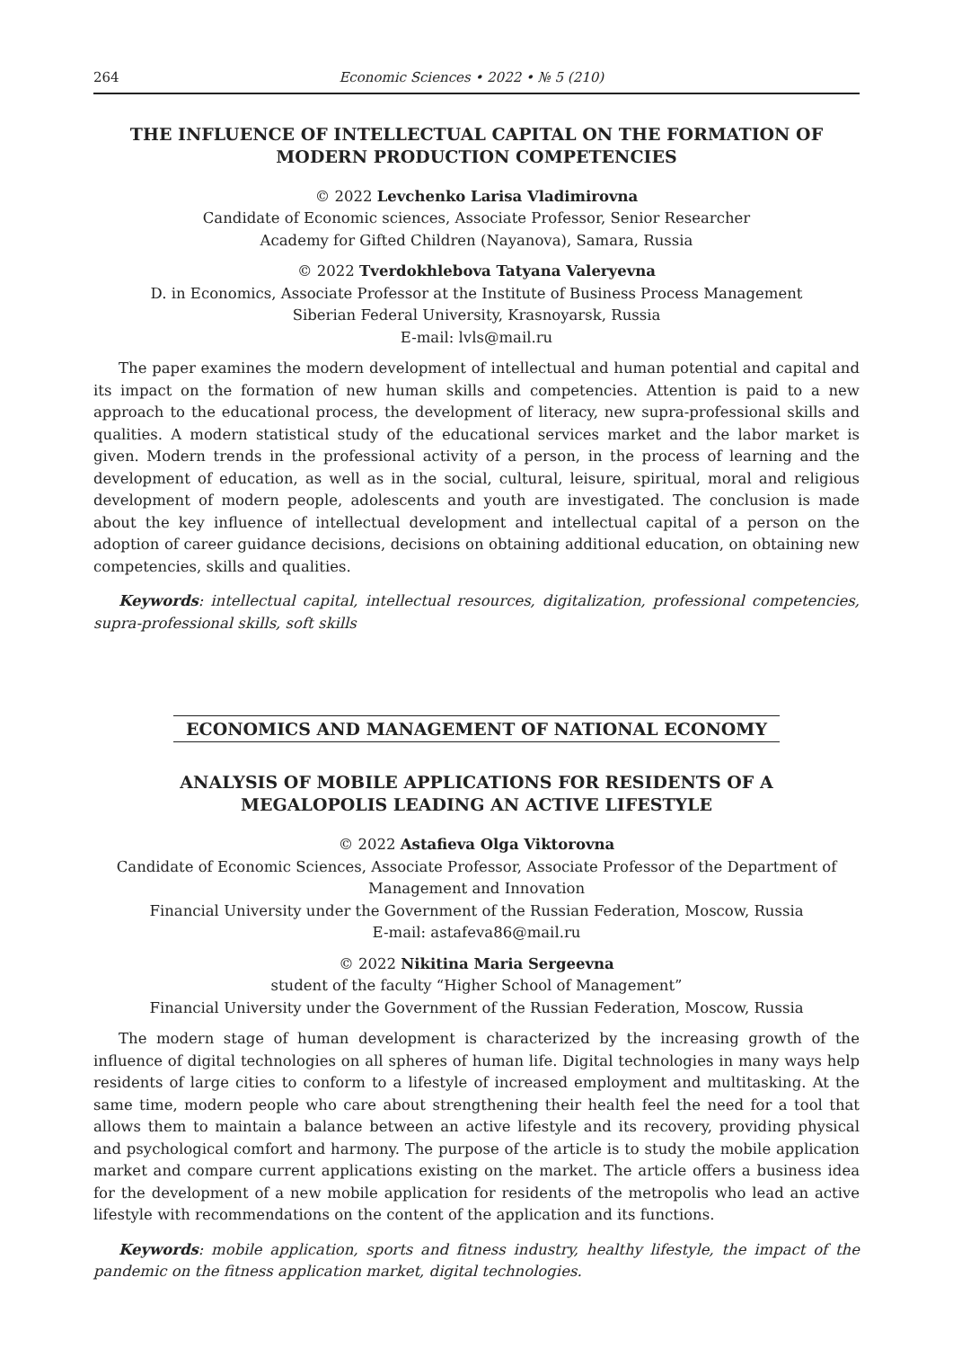264 Economic Sciences • 2022 • № 5 (210)
THE INFLUENCE OF INTELLECTUAL CAPITAL ON THE FORMATION OF MODERN PRODUCTION COMPETENCIES
© 2022 Levchenko Larisa Vladimirovna
Candidate of Economic sciences, Associate Professor, Senior Researcher
Academy for Gifted Children (Nayanova), Samara, Russia
© 2022 Tverdokhlebova Tatyana Valeryevna
D. in Economics, Associate Professor at the Institute of Business Process Management
Siberian Federal University, Krasnoyarsk, Russia
E-mail: lvls@mail.ru
The paper examines the modern development of intellectual and human potential and capital and its impact on the formation of new human skills and competencies. Attention is paid to a new approach to the educational process, the development of literacy, new supra-professional skills and qualities. A modern statistical study of the educational services market and the labor market is given. Modern trends in the professional activity of a person, in the process of learning and the development of education, as well as in the social, cultural, leisure, spiritual, moral and religious development of modern people, adolescents and youth are investigated. The conclusion is made about the key influence of intellectual development and intellectual capital of a person on the adoption of career guidance decisions, decisions on obtaining additional education, on obtaining new competencies, skills and qualities.
Keywords: intellectual capital, intellectual resources, digitalization, professional competencies, supra-professional skills, soft skills
ECONOMICS AND MANAGEMENT OF NATIONAL ECONOMY
ANALYSIS OF MOBILE APPLICATIONS FOR RESIDENTS OF A MEGALOPOLIS LEADING AN ACTIVE LIFESTYLE
© 2022 Astafieva Olga Viktorovna
Candidate of Economic Sciences, Associate Professor, Associate Professor of the Department of Management and Innovation
Financial University under the Government of the Russian Federation, Moscow, Russia
E-mail: astafeva86@mail.ru
© 2022 Nikitina Maria Sergeevna
student of the faculty “Higher School of Management”
Financial University under the Government of the Russian Federation, Moscow, Russia
The modern stage of human development is characterized by the increasing growth of the influence of digital technologies on all spheres of human life. Digital technologies in many ways help residents of large cities to conform to a lifestyle of increased employment and multitasking. At the same time, modern people who care about strengthening their health feel the need for a tool that allows them to maintain a balance between an active lifestyle and its recovery, providing physical and psychological comfort and harmony. The purpose of the article is to study the mobile application market and compare current applications existing on the market. The article offers a business idea for the development of a new mobile application for residents of the metropolis who lead an active lifestyle with recommendations on the content of the application and its functions.
Keywords: mobile application, sports and fitness industry, healthy lifestyle, the impact of the pandemic on the fitness application market, digital technologies.